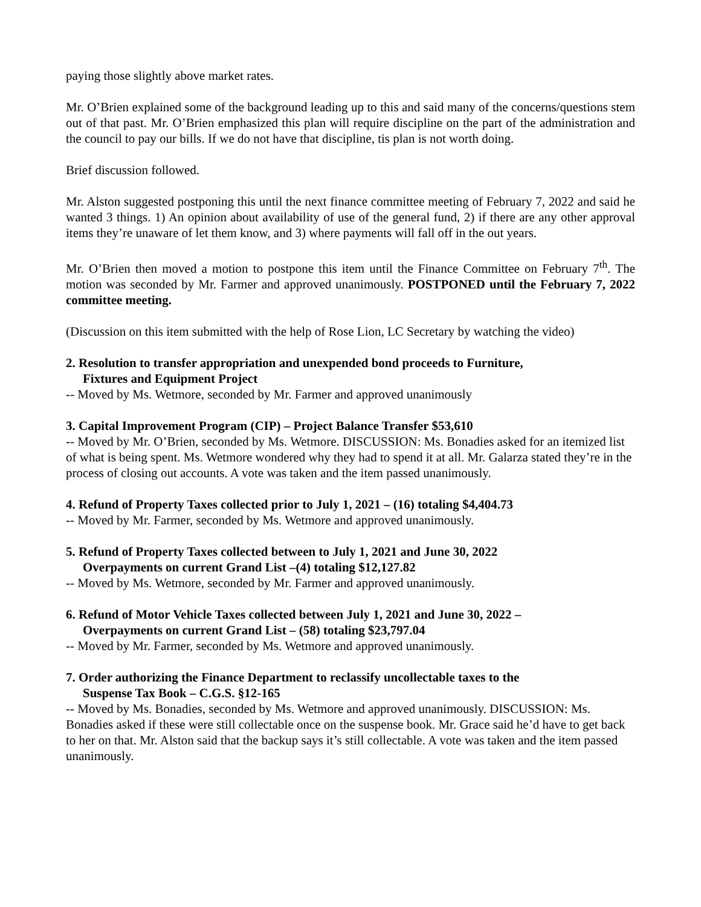paying those slightly above market rates.
Mr. O’Brien explained some of the background leading up to this and said many of the concerns/questions stem out of that past. Mr. O’Brien emphasized this plan will require discipline on the part of the administration and the council to pay our bills. If we do not have that discipline, tis plan is not worth doing.
Brief discussion followed.
Mr. Alston suggested postponing this until the next finance committee meeting of February 7, 2022 and said he wanted 3 things. 1) An opinion about availability of use of the general fund, 2) if there are any other approval items they’re unaware of let them know, and 3) where payments will fall off in the out years.
Mr. O’Brien then moved a motion to postpone this item until the Finance Committee on February 7<sup>th</sup>. The motion was seconded by Mr. Farmer and approved unanimously. POSTPONED until the February 7, 2022 committee meeting.
(Discussion on this item submitted with the help of Rose Lion, LC Secretary by watching the video)
2. Resolution to transfer appropriation and unexpended bond proceeds to Furniture,
Fixtures and Equipment Project
-- Moved by Ms. Wetmore, seconded by Mr. Farmer and approved unanimously
3. Capital Improvement Program (CIP) – Project Balance Transfer $53,610
-- Moved by Mr. O’Brien, seconded by Ms. Wetmore. DISCUSSION: Ms. Bonadies asked for an itemized list of what is being spent. Ms. Wetmore wondered why they had to spend it at all. Mr. Galarza stated they’re in the process of closing out accounts. A vote was taken and the item passed unanimously.
4. Refund of Property Taxes collected prior to July 1, 2021 – (16) totaling $4,404.73
-- Moved by Mr. Farmer, seconded by Ms. Wetmore and approved unanimously.
5. Refund of Property Taxes collected between to July 1, 2021 and June 30, 2022
Overpayments on current Grand List –(4) totaling $12,127.82
-- Moved by Ms. Wetmore, seconded by Mr. Farmer and approved unanimously.
6. Refund of Motor Vehicle Taxes collected between July 1, 2021 and June 30, 2022 –
Overpayments on current Grand List – (58) totaling $23,797.04
-- Moved by Mr. Farmer, seconded by Ms. Wetmore and approved unanimously.
7. Order authorizing the Finance Department to reclassify uncollectable taxes to the
Suspense Tax Book – C.G.S. §12-165
-- Moved by Ms. Bonadies, seconded by Ms. Wetmore and approved unanimously. DISCUSSION: Ms. Bonadies asked if these were still collectable once on the suspense book. Mr. Grace said he’d have to get back to her on that. Mr. Alston said that the backup says it’s still collectable. A vote was taken and the item passed unanimously.